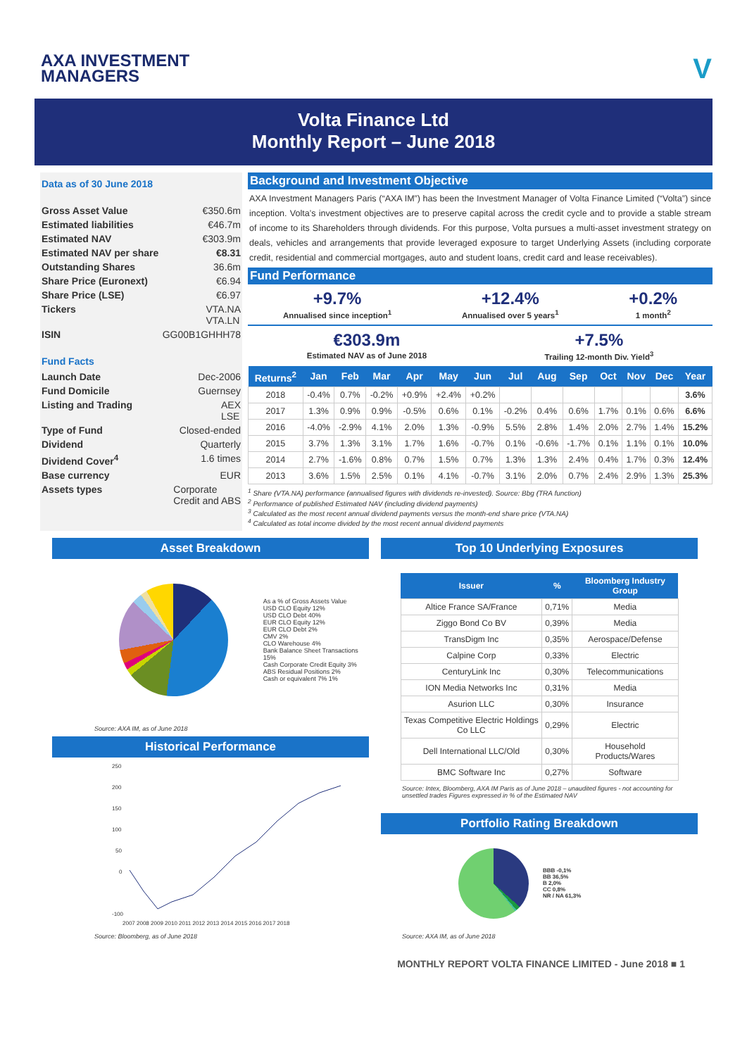AXA INVESTMENT
MANAGERS
V
Volta Finance Ltd
Monthly Report – June 2018
Data as of 30 June 2018
Gross Asset Value €350.6m
Estimated liabilities €46.7m
Estimated NAV €303.9m
Estimated NAV per share €8.31
Outstanding Shares 36.6m
Share Price (Euronext) €6.94
Share Price (LSE) €6.97
Tickers VTA.NA
VTA.LN
ISIN GG00B1GHHH78
Fund Facts
Launch Date Dec-2006
Fund Domicile Guernsey
Listing and Trading AEX
LSE
Type of Fund Closed-ended
Dividend Quarterly
Dividend Cover<sup>4</sup> 1.6 times
Base currency EUR
Assets types Corporate
Credit and ABS
Background and Investment Objective
AXA Investment Managers Paris (“AXA IM”) has been the Investment Manager of Volta Finance Limited (“Volta”) since inception. Volta’s investment objectives are to preserve capital across the credit cycle and to provide a stable stream of income to its Shareholders through dividends. For this purpose, Volta pursues a multi-asset investment strategy on deals, vehicles and arrangements that provide leveraged exposure to target Underlying Assets (including corporate credit, residential and commercial mortgages, auto and student loans, credit card and lease receivables).
Fund Performance
+9.7%
Annualised since inception<sup>1</sup>
+12.4%
Annualised over 5 years<sup>1</sup>
+0.2%
1 month<sup>2</sup>
€303.9m
Estimated NAV as of June 2018
+7.5%
Trailing 12-month Div. Yield<sup>3</sup>
| Returns<sup>2</sup> | Jan | Feb | Mar | Apr | May | Jun | Jul | Aug | Sep | Oct | Nov | Dec | Year |
| --- | --- | --- | --- | --- | --- | --- | --- | --- | --- | --- | --- | --- | --- |
| 2018 | -0.4% | 0.7% | -0.2% | +0.9% | +2.4% | +0.2% | | | | | | | 3.6% |
| 2017 | 1.3% | 0.9% | 0.9% | -0.5% | 0.6% | 0.1% | -0.2% | 0.4% | 0.6% | 1.7% | 0.1% | 0.6% | 6.6% |
| 2016 | -4.0% | -2.9% | 4.1% | 2.0% | 1.3% | -0.9% | 5.5% | 2.8% | 1.4% | 2.0% | 2.7% | 1.4% | 15.2% |
| 2015 | 3.7% | 1.3% | 3.1% | 1.7% | 1.6% | -0.7% | 0.1% | -0.6% | -1.7% | 0.1% | 1.1% | 0.1% | 10.0% |
| 2014 | 2.7% | -1.6% | 0.8% | 0.7% | 1.5% | 0.7% | 1.3% | 1.3% | 2.4% | 0.4% | 1.7% | 0.3% | 12.4% |
| 2013 | 3.6% | 1.5% | 2.5% | 0.1% | 4.1% | -0.7% | 3.1% | 2.0% | 0.7% | 2.4% | 2.9% | 1.3% | 25.3% |
<sup>1</sup> Share (VTA.NA) performance (annualised figures with dividends re-invested). Source: Bbg (TRA function)
<sup>2</sup> Performance of published Estimated NAV (including dividend payments)
<sup>3</sup> Calculated as the most recent annual dividend payments versus the month-end share price (VTA.NA)
<sup>4</sup> Calculated as total income divided by the most recent annual dividend payments
Asset Breakdown
As a % of Gross Assets Value
USD CLO Equity 12%
USD CLO Debt 40%
EUR CLO Equity 12%
EUR CLO Debt 2%
CMV 2%
CLO Warehouse 4%
Bank Balance Sheet Transactions 15%
Cash Corporate Credit Equity 3%
ABS Residual Positions 2%
Cash or equivalent 7% 1%
Source: AXA IM, as of June 2018
Historical Performance
250
200
150
100
50
0
-100
2007 2008 2009 2010 2011 2012 2013 2014 2015 2016 2017 2018
Source: Bloomberg, as of June 2018
Top 10 Underlying Exposures
| Issuer | % | Bloomberg Industry Group |
| --- | --- | --- |
| Altice France SA/France | 0,71% | Media |
| Ziggo Bond Co BV | 0,39% | Media |
| TransDigm Inc | 0,35% | Aerospace/Defense |
| Calpine Corp | 0,33% | Electric |
| CenturyLink Inc | 0,30% | Telecommunications |
| ION Media Networks Inc | 0,31% | Media |
| Asurion LLC | 0,30% | Insurance |
| Texas Competitive Electric Holdings Co LLC | 0,29% | Electric |
| Dell International LLC/Old | 0,30% | Household Products/Wares |
| BMC Software Inc | 0,27% | Software |
Source: Intex, Bloomberg, AXA IM Paris as of June 2018 – unaudited figures - not accounting for unsettled trades Figures expressed in % of the Estimated NAV
Portfolio Rating Breakdown
BBB -0,1%
BB 36,5%
B 2,0%
CC 0,8%
NR / NA 61,3%
Source: AXA IM, as of June 2018
MONTHLY REPORT VOLTA FINANCE LIMITED - June 2018 ■ 1